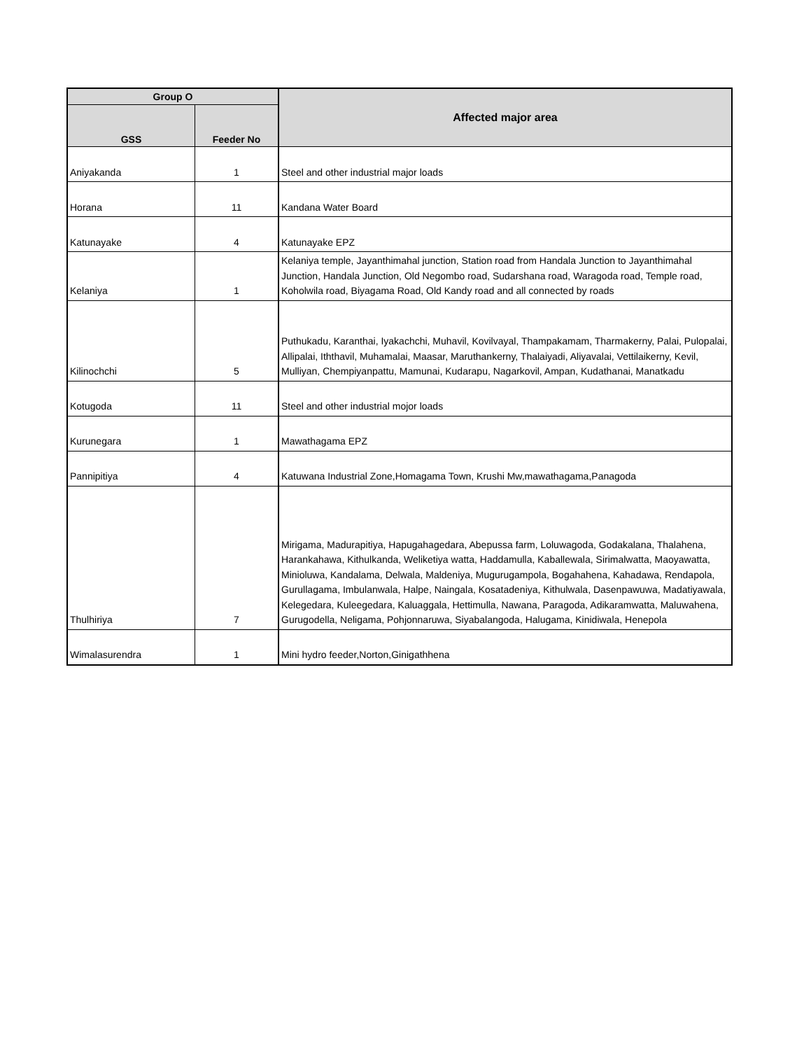| Group O | | Affected major area |
| --- | --- | --- |
| GSS | Feeder No | |
| Aniyakanda | 1 | Steel and other industrial major loads |
| Horana | 11 | Kandana Water Board |
| Katunayake | 4 | Katunayake EPZ |
| Kelaniya | 1 | Kelaniya temple, Jayanthimahal junction, Station road from Handala Junction to Jayanthimahal Junction, Handala Junction, Old Negombo road, Sudarshana road, Waragoda road, Temple road, Koholwila road, Biyagama Road, Old Kandy road and all connected by roads |
| Kilinochchi | 5 | Puthukadu, Karanthai, Iyakachchi, Muhavil, Kovilvayal, Thampakamam, Tharmakerny, Palai, Pulopalai, Allipalai, Iththavil, Muhamalai, Maasar, Maruthankerny, Thalaiyadi, Aliyavalai, Vettilaikerny, Kevil, Mulliyan, Chempiyanpattu, Mamunai, Kudarapu, Nagarkovil, Ampan, Kudathanai, Manatkadu |
| Kotugoda | 11 | Steel and other industrial mojor loads |
| Kurunegara | 1 | Mawathagama EPZ |
| Pannipitiya | 4 | Katuwana Industrial Zone,Homagama Town, Krushi Mw,mawathagama,Panagoda |
| Thulhiriya | 7 | Mirigama, Madurapitiya, Hapugahagedara, Abepussa farm, Loluwagoda, Godakalana, Thalahena, Harankahawa, Kithulkanda, Weliketiya watta, Haddamulla, Kaballewala, Sirimalwatta, Maoyawatta, Minioluwa, Kandalama, Delwala, Maldeniya, Mugurugampola, Bogahahena, Kahadawa, Rendapola, Gurullagama, Imbulanwala, Halpe, Naingala, Kosatadeniya, Kithulwala, Dasenpawuwa, Madatiyawala, Kelegedara, Kuleegedara, Kaluaggala, Hettimulla, Nawana, Paragoda, Adikaramwatta, Maluwahena, Gurugodella, Neligama, Pohjonnaruwa, Siyabalangoda, Halugama, Kinidiwala, Henepola |
| Wimalasurendra | 1 | Mini hydro feeder,Norton,Ginigathhena |